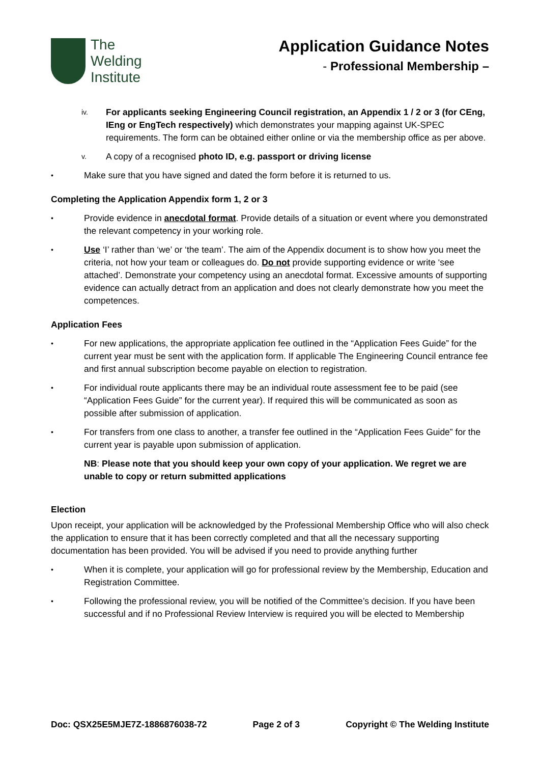The
Welding
Institute
Application Guidance Notes
- Professional Membership –
iv.
For applicants seeking Engineering Council registration, an Appendix 1 / 2 or 3 (for CEng, IEng or EngTech respectively) which demonstrates your mapping against UK-SPEC requirements. The form can be obtained either online or via the membership office as per above.
v.
A copy of a recognised photo ID, e.g. passport or driving license
•
Make sure that you have signed and dated the form before it is returned to us.
Completing the Application Appendix form 1, 2 or 3
•
Provide evidence in anecdotal format. Provide details of a situation or event where you demonstrated the relevant competency in your working role.
•
Use ‘I’ rather than ‘we’ or ‘the team’. The aim of the Appendix document is to show how you meet the criteria, not how your team or colleagues do. Do not provide supporting evidence or write ‘see attached’. Demonstrate your competency using an anecdotal format. Excessive amounts of supporting evidence can actually detract from an application and does not clearly demonstrate how you meet the competences.
Application Fees
•
For new applications, the appropriate application fee outlined in the “Application Fees Guide” for the current year must be sent with the application form. If applicable The Engineering Council entrance fee and first annual subscription become payable on election to registration.
•
For individual route applicants there may be an individual route assessment fee to be paid (see “Application Fees Guide” for the current year). If required this will be communicated as soon as possible after submission of application.
•
For transfers from one class to another, a transfer fee outlined in the “Application Fees Guide” for the current year is payable upon submission of application.
NB: Please note that you should keep your own copy of your application. We regret we are unable to copy or return submitted applications
Election
Upon receipt, your application will be acknowledged by the Professional Membership Office who will also check the application to ensure that it has been correctly completed and that all the necessary supporting documentation has been provided. You will be advised if you need to provide anything further
•
When it is complete, your application will go for professional review by the Membership, Education and Registration Committee.
•
Following the professional review, you will be notified of the Committee’s decision. If you have been successful and if no Professional Review Interview is required you will be elected to Membership
Doc: QSX25E5MJE7Z-1886876038-72 Page 2 of 3 Copyright © The Welding Institute